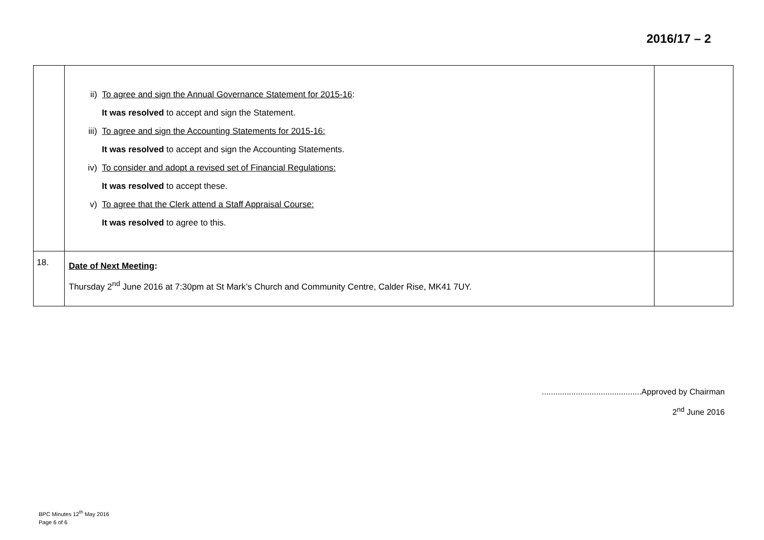2016/17 – 2
| | ii) To agree and sign the Annual Governance Statement for 2015-16 : It was resolved to accept and sign the Statement. iii) To agree and sign the Accounting Statements for 2015-16: It was resolved to accept and sign the Accounting Statements. iv) To consider and adopt a revised set of Financial Regulations: It was resolved to accept these. v) To agree that the Clerk attend a Staff Appraisal Course: It was resolved to agree to this. | |
| 18. | Date of Next Meeting : Thursday 2<sup>nd</sup> June 2016 at 7:30pm at St Mark’s Church and Community Centre, Calder Rise, MK41 7UY. | |
............................................Approved by Chairman
2<sup>nd</sup> June 2016
BPC Minutes 12<sup>th</sup> May 2016
Page 6 of 6